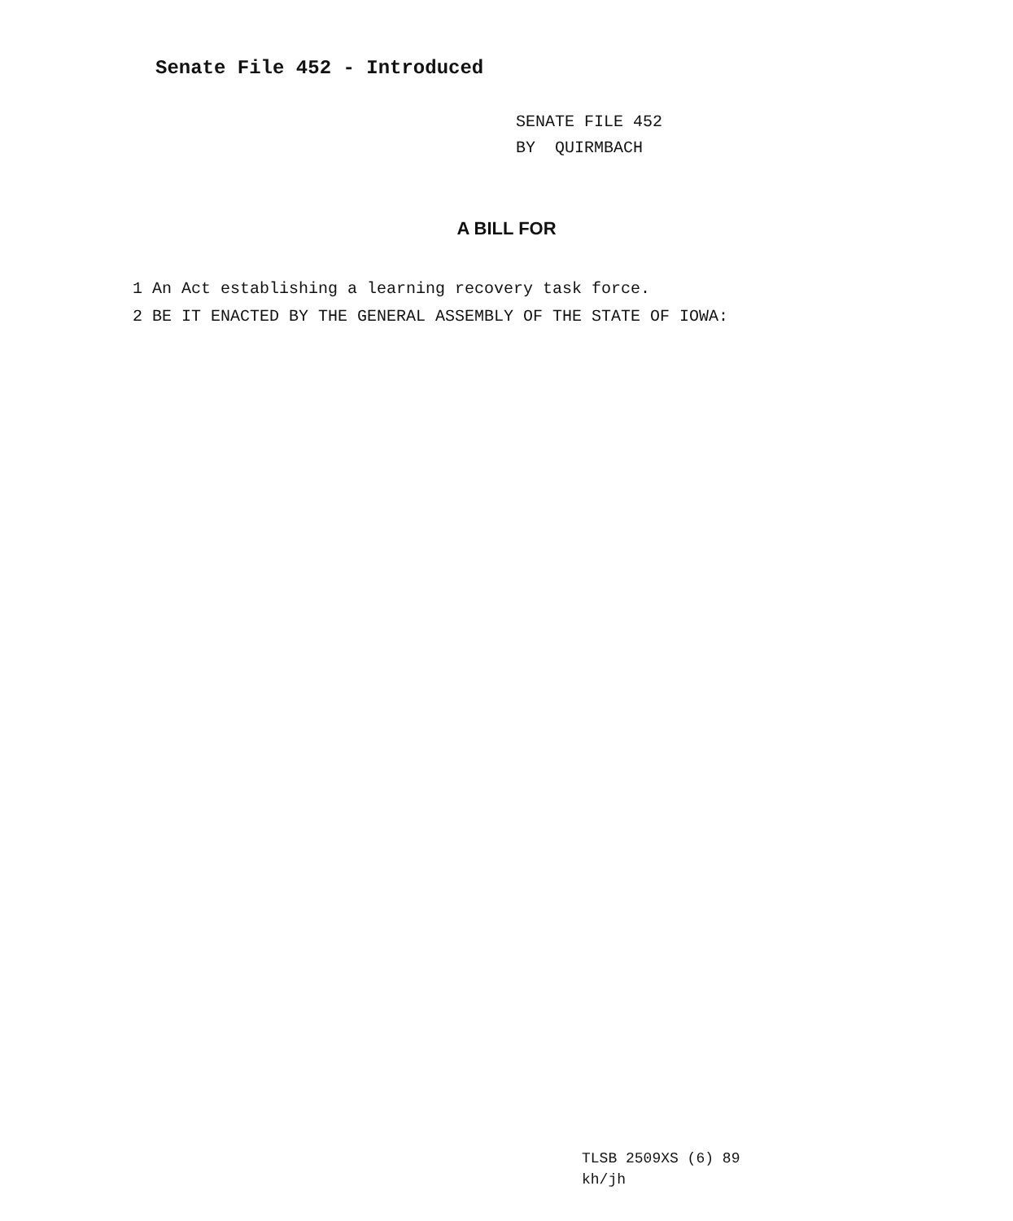Senate File 452 - Introduced
SENATE FILE 452
BY QUIRMBACH
A BILL FOR
1 An Act establishing a learning recovery task force.
2 BE IT ENACTED BY THE GENERAL ASSEMBLY OF THE STATE OF IOWA:
TLSB 2509XS (6) 89
kh/jh